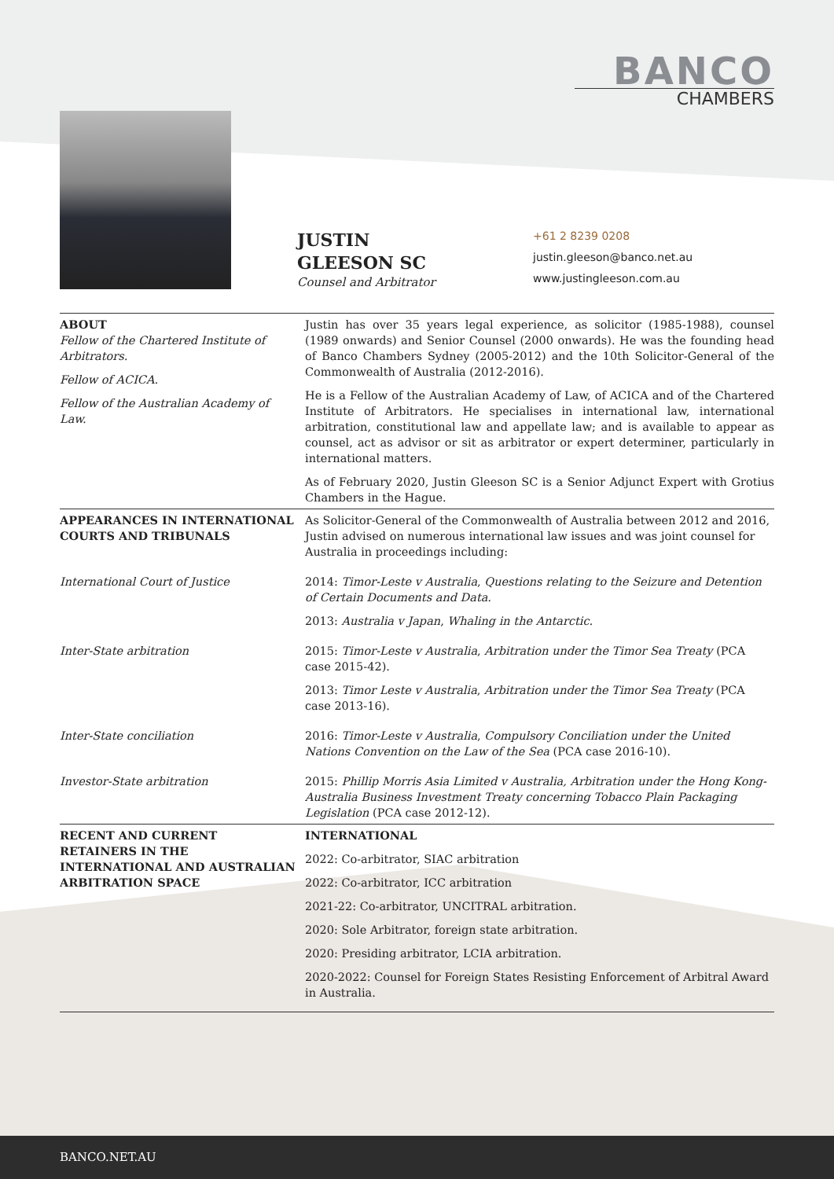BANCO
CHAMBERS
JUSTIN
GLEESON SC
Counsel and Arbitrator
+61 2 8239 0208
justin.gleeson@banco.net.au
www.justingleeson.com.au
| ABOUT Fellow of the Chartered Institute of Arbitrators. Fellow of ACICA. Fellow of the Australian Academy of Law. | Justin has over 35 years legal experience, as solicitor (1985-1988), counsel (1989 onwards) and Senior Counsel (2000 onwards). He was the founding head of Banco Chambers Sydney (2005-2012) and the 10th Solicitor-General of the Commonwealth of Australia (2012-2016). He is a Fellow of the Australian Academy of Law, of ACICA and of the Chartered Institute of Arbitrators. He specialises in international law, international arbitration, constitutional law and appellate law; and is available to appear as counsel, act as advisor or sit as arbitrator or expert determiner, particularly in international matters. As of February 2020, Justin Gleeson SC is a Senior Adjunct Expert with Grotius Chambers in the Hague. |
| APPEARANCES IN INTERNATIONAL COURTS AND TRIBUNALS | As Solicitor-General of the Commonwealth of Australia between 2012 and 2016, Justin advised on numerous international law issues and was joint counsel for Australia in proceedings including: |
| International Court of Justice | 2014: Timor-Leste v Australia , Questions relating to the Seizure and Detention of Certain Documents and Data. 2013: Australia v Japan , Whaling in the Antarctic. |
| Inter-State arbitration | 2015: Timor-Leste v Australia , Arbitration under the Timor Sea Treaty (PCA case 2015-42). 2013: Timor Leste v Australia , Arbitration under the Timor Sea Treaty (PCA case 2013-16). |
| Inter-State conciliation | 2016: Timor-Leste v Australia , Compulsory Conciliation under the United Nations Convention on the Law of the Sea (PCA case 2016-10). |
| Investor-State arbitration | 2015: Phillip Morris Asia Limited v Australia, Arbitration under the Hong Kong-Australia Business Investment Treaty concerning Tobacco Plain Packaging Legislation (PCA case 2012-12). |
| RECENT AND CURRENT RETAINERS IN THE INTERNATIONAL AND AUSTRALIAN ARBITRATION SPACE | INTERNATIONAL 2022: Co-arbitrator, SIAC arbitration 2022: Co-arbitrator, ICC arbitration 2021-22: Co-arbitrator, UNCITRAL arbitration. 2020: Sole Arbitrator, foreign state arbitration. 2020: Presiding arbitrator, LCIA arbitration. 2020-2022: Counsel for Foreign States Resisting Enforcement of Arbitral Award in Australia. |
BANCO.NET.AU